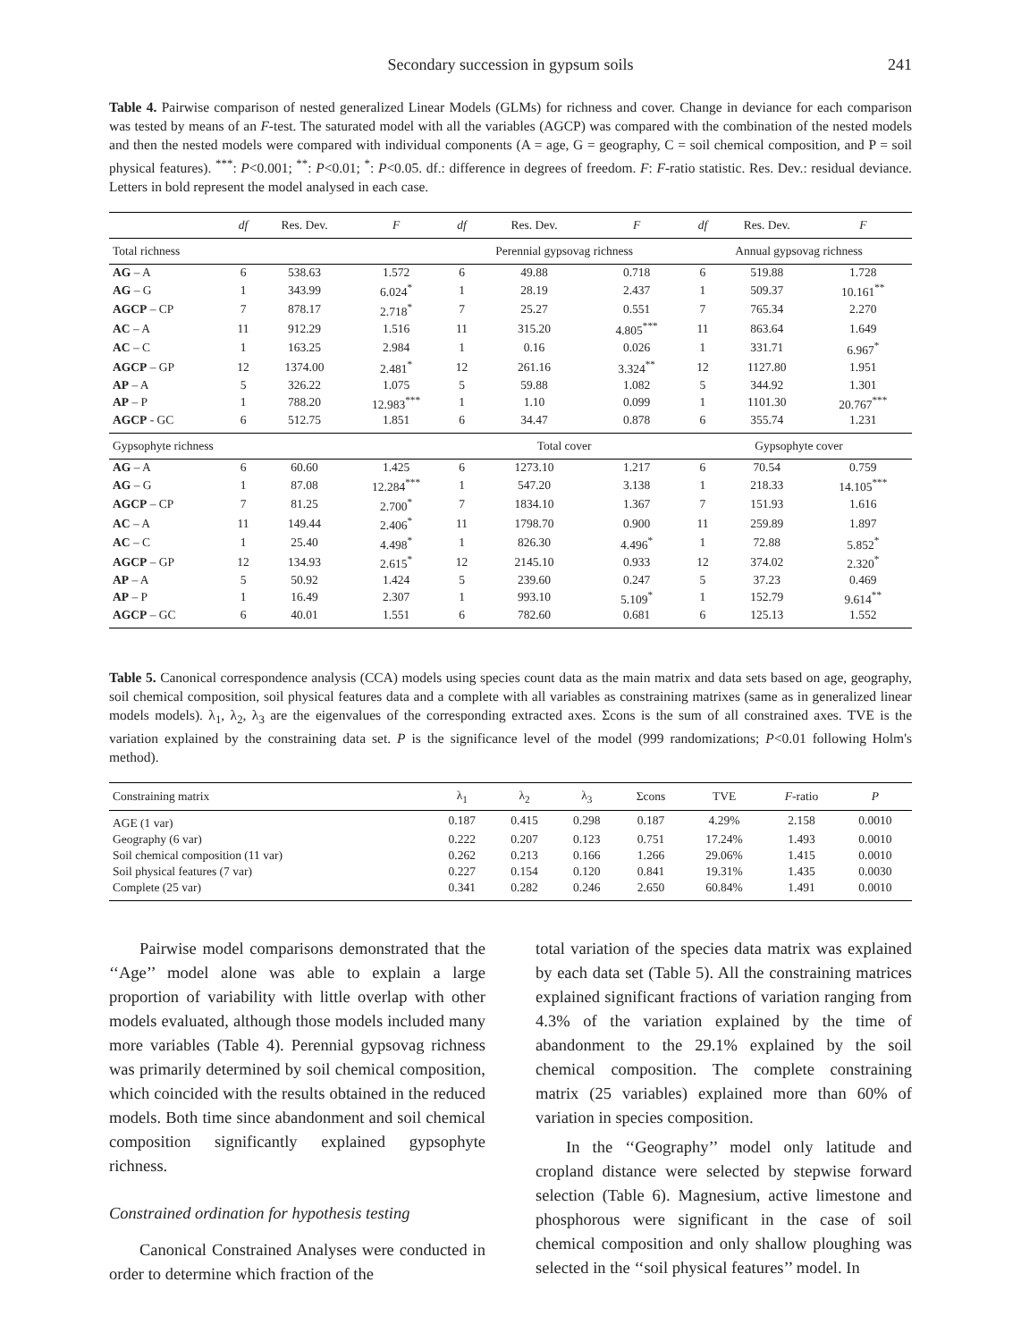Secondary succession in gypsum soils 241
Table 4. Pairwise comparison of nested generalized Linear Models (GLMs) for richness and cover. Change in deviance for each comparison was tested by means of an F-test. The saturated model with all the variables (AGCP) was compared with the combination of the nested models and then the nested models were compared with individual components (A = age, G = geography, C = soil chemical composition, and P = soil physical features). <sup>***</sup>: P<0.001; <sup>**</sup>: P<0.01; <sup>*</sup>: P<0.05. df.: difference in degrees of freedom. F: F-ratio statistic. Res. Dev.: residual deviance. Letters in bold represent the model analysed in each case.
| | df | Res. Dev. | F | df | Res. Dev. | F | df | Res. Dev. | F |
| --- | --- | --- | --- | --- | --- | --- | --- | --- | --- |
| Total richness | | | | Perennial gypsovag richness | | | Annual gypsovag richness | | |
| AG – A | 6 | 538.63 | 1.572 | 6 | 49.88 | 0.718 | 6 | 519.88 | 1.728 |
| AG – G | 1 | 343.99 | 6.024<sup>*</sup> | 1 | 28.19 | 2.437 | 1 | 509.37 | 10.161<sup>**</sup> |
| AGCP – CP | 7 | 878.17 | 2.718<sup>*</sup> | 7 | 25.27 | 0.551 | 7 | 765.34 | 2.270 |
| AC – A | 11 | 912.29 | 1.516 | 11 | 315.20 | 4.805<sup>***</sup> | 11 | 863.64 | 1.649 |
| AC – C | 1 | 163.25 | 2.984 | 1 | 0.16 | 0.026 | 1 | 331.71 | 6.967<sup>*</sup> |
| AGCP – GP | 12 | 1374.00 | 2.481<sup>*</sup> | 12 | 261.16 | 3.324<sup>**</sup> | 12 | 1127.80 | 1.951 |
| AP – A | 5 | 326.22 | 1.075 | 5 | 59.88 | 1.082 | 5 | 344.92 | 1.301 |
| AP – P | 1 | 788.20 | 12.983<sup>***</sup> | 1 | 1.10 | 0.099 | 1 | 1101.30 | 20.767<sup>***</sup> |
| AGCP - GC | 6 | 512.75 | 1.851 | 6 | 34.47 | 0.878 | 6 | 355.74 | 1.231 |
| Gypsophyte richness | | | | Total cover | | | Gypsophyte cover | | |
| AG – A | 6 | 60.60 | 1.425 | 6 | 1273.10 | 1.217 | 6 | 70.54 | 0.759 |
| AG – G | 1 | 87.08 | 12.284<sup>***</sup> | 1 | 547.20 | 3.138 | 1 | 218.33 | 14.105<sup>***</sup> |
| AGCP – CP | 7 | 81.25 | 2.700<sup>*</sup> | 7 | 1834.10 | 1.367 | 7 | 151.93 | 1.616 |
| AC – A | 11 | 149.44 | 2.406<sup>*</sup> | 11 | 1798.70 | 0.900 | 11 | 259.89 | 1.897 |
| AC – C | 1 | 25.40 | 4.498<sup>*</sup> | 1 | 826.30 | 4.496<sup>*</sup> | 1 | 72.88 | 5.852<sup>*</sup> |
| AGCP – GP | 12 | 134.93 | 2.615<sup>*</sup> | 12 | 2145.10 | 0.933 | 12 | 374.02 | 2.320<sup>*</sup> |
| AP – A | 5 | 50.92 | 1.424 | 5 | 239.60 | 0.247 | 5 | 37.23 | 0.469 |
| AP – P | 1 | 16.49 | 2.307 | 1 | 993.10 | 5.109<sup>*</sup> | 1 | 152.79 | 9.614<sup>**</sup> |
| AGCP – GC | 6 | 40.01 | 1.551 | 6 | 782.60 | 0.681 | 6 | 125.13 | 1.552 |
Table 5. Canonical correspondence analysis (CCA) models using species count data as the main matrix and data sets based on age, geography, soil chemical composition, soil physical features data and a complete with all variables as constraining matrixes (same as in generalized linear models models). λ<sub>1</sub>, λ<sub>2</sub>, λ<sub>3</sub> are the eigenvalues of the corresponding extracted axes. Σcons is the sum of all constrained axes. TVE is the variation explained by the constraining data set. P is the significance level of the model (999 randomizations; P<0.01 following Holm's method).
| Constraining matrix | λ<sub>1</sub> | λ<sub>2</sub> | λ<sub>3</sub> | Σcons | TVE | F -ratio | P |
| --- | --- | --- | --- | --- | --- | --- | --- |
| AGE (1 var) | 0.187 | 0.415 | 0.298 | 0.187 | 4.29% | 2.158 | 0.0010 |
| Geography (6 var) | 0.222 | 0.207 | 0.123 | 0.751 | 17.24% | 1.493 | 0.0010 |
| Soil chemical composition (11 var) | 0.262 | 0.213 | 0.166 | 1.266 | 29.06% | 1.415 | 0.0010 |
| Soil physical features (7 var) | 0.227 | 0.154 | 0.120 | 0.841 | 19.31% | 1.435 | 0.0030 |
| Complete (25 var) | 0.341 | 0.282 | 0.246 | 2.650 | 60.84% | 1.491 | 0.0010 |
Pairwise model comparisons demonstrated that the ‘‘Age’’ model alone was able to explain a large proportion of variability with little overlap with other models evaluated, although those models included many more variables (Table 4). Perennial gypsovag richness was primarily determined by soil chemical composition, which coincided with the results obtained in the reduced models. Both time since abandonment and soil chemical composition significantly explained gypsophyte richness.
Constrained ordination for hypothesis testing
Canonical Constrained Analyses were conducted in order to determine which fraction of the
total variation of the species data matrix was explained by each data set (Table 5). All the constraining matrices explained significant fractions of variation ranging from 4.3% of the variation explained by the time of abandonment to the 29.1% explained by the soil chemical composition. The complete constraining matrix (25 variables) explained more than 60% of variation in species composition.
In the ‘‘Geography’’ model only latitude and cropland distance were selected by stepwise forward selection (Table 6). Magnesium, active limestone and phosphorous were significant in the case of soil chemical composition and only shallow ploughing was selected in the ‘‘soil physical features’’ model. In